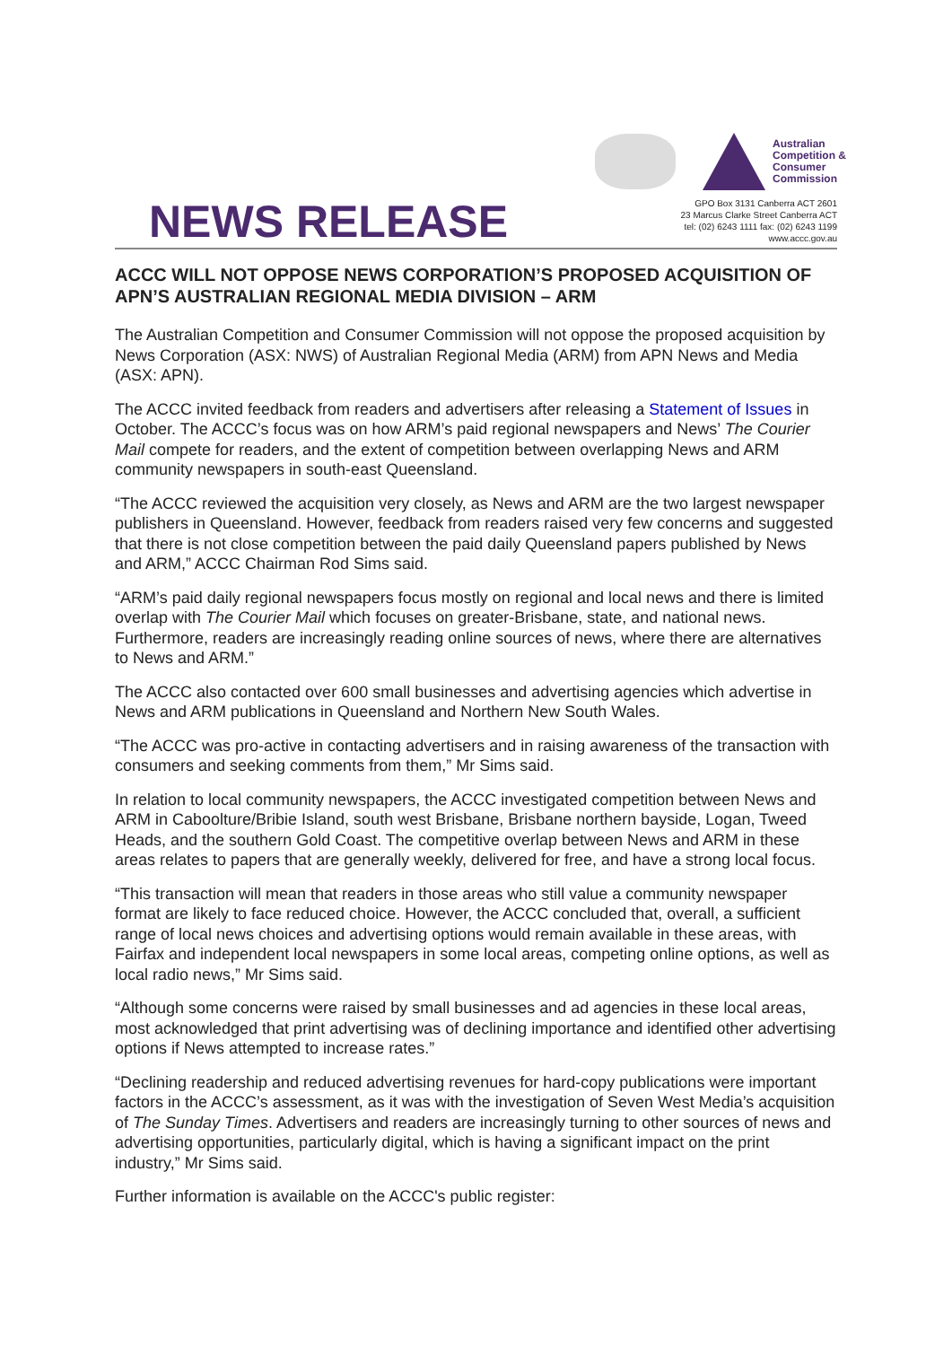Australian
Competition &
Consumer
Commission
NEWS RELEASE
GPO Box 3131 Canberra ACT 2601
23 Marcus Clarke Street Canberra ACT
tel: (02) 6243 1111 fax: (02) 6243 1199
www.accc.gov.au
ACCC WILL NOT OPPOSE NEWS CORPORATION’S PROPOSED ACQUISITION OF APN’S AUSTRALIAN REGIONAL MEDIA DIVISION – ARM
The Australian Competition and Consumer Commission will not oppose the proposed acquisition by News Corporation (ASX: NWS) of Australian Regional Media (ARM) from APN News and Media (ASX: APN).
The ACCC invited feedback from readers and advertisers after releasing a Statement of Issues in October. The ACCC’s focus was on how ARM’s paid regional newspapers and News’ The Courier Mail compete for readers, and the extent of competition between overlapping News and ARM community newspapers in south-east Queensland.
“The ACCC reviewed the acquisition very closely, as News and ARM are the two largest newspaper publishers in Queensland. However, feedback from readers raised very few concerns and suggested that there is not close competition between the paid daily Queensland papers published by News and ARM,” ACCC Chairman Rod Sims said.
“ARM’s paid daily regional newspapers focus mostly on regional and local news and there is limited overlap with The Courier Mail which focuses on greater-Brisbane, state, and national news. Furthermore, readers are increasingly reading online sources of news, where there are alternatives to News and ARM.”
The ACCC also contacted over 600 small businesses and advertising agencies which advertise in News and ARM publications in Queensland and Northern New South Wales.
“The ACCC was pro-active in contacting advertisers and in raising awareness of the transaction with consumers and seeking comments from them,” Mr Sims said.
In relation to local community newspapers, the ACCC investigated competition between News and ARM in Caboolture/Bribie Island, south west Brisbane, Brisbane northern bayside, Logan, Tweed Heads, and the southern Gold Coast. The competitive overlap between News and ARM in these areas relates to papers that are generally weekly, delivered for free, and have a strong local focus.
“This transaction will mean that readers in those areas who still value a community newspaper format are likely to face reduced choice. However, the ACCC concluded that, overall, a sufficient range of local news choices and advertising options would remain available in these areas, with Fairfax and independent local newspapers in some local areas, competing online options, as well as local radio news,” Mr Sims said.
“Although some concerns were raised by small businesses and ad agencies in these local areas, most acknowledged that print advertising was of declining importance and identified other advertising options if News attempted to increase rates.”
“Declining readership and reduced advertising revenues for hard-copy publications were important factors in the ACCC’s assessment, as it was with the investigation of Seven West Media’s acquisition of The Sunday Times. Advertisers and readers are increasingly turning to other sources of news and advertising opportunities, particularly digital, which is having a significant impact on the print industry,” Mr Sims said.
Further information is available on the ACCC's public register: